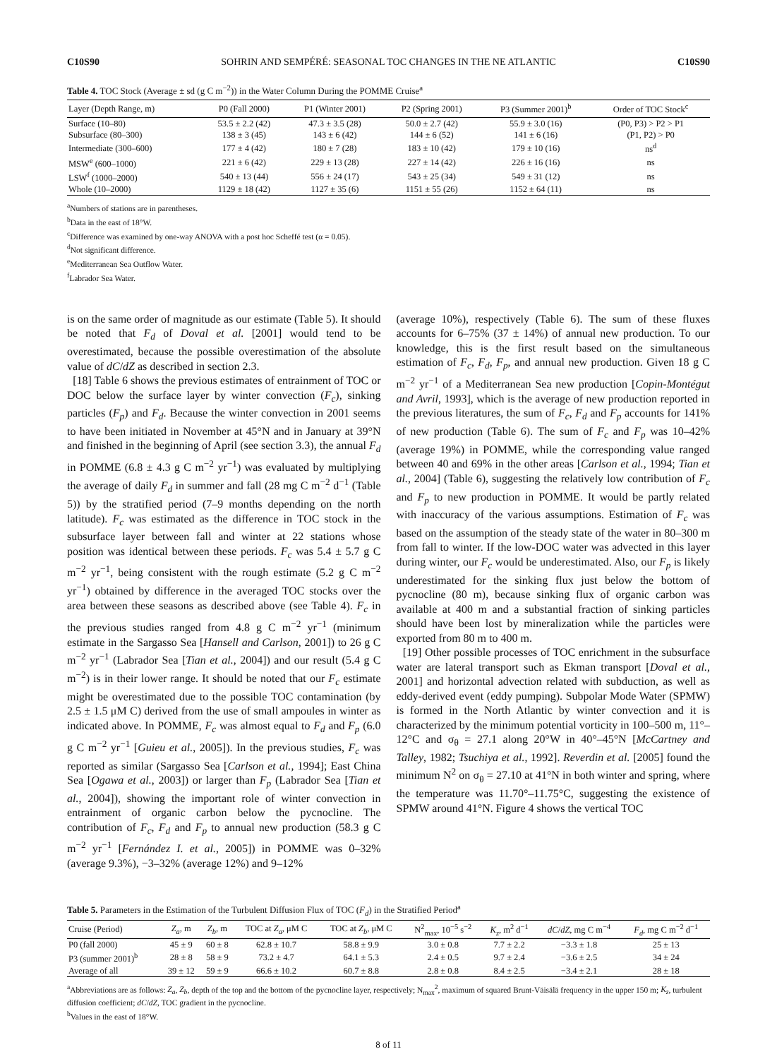C10S90 SOHRIN AND SEMPÉRÉ: SEASONAL TOC CHANGES IN THE NE ATLANTIC C10S90
Table 4. TOC Stock (Average ± sd (g C m<sup>−2</sup>)) in the Water Column During the POMME Cruise<sup>a</sup>
| Layer (Depth Range, m) | P0 (Fall 2000) | P1 (Winter 2001) | P2 (Spring 2001) | P3 (Summer 2001)<sup>b</sup> | Order of TOC Stock<sup>c</sup> |
| --- | --- | --- | --- | --- | --- |
| Surface (10–80) | 53.5 ± 2.2 (42) | 47.3 ± 3.5 (28) | 50.0 ± 2.7 (42) | 55.9 ± 3.0 (16) | (P0, P3) > P2 > P1 |
| Subsurface (80–300) | 138 ± 3 (45) | 143 ± 6 (42) | 144 ± 6 (52) | 141 ± 6 (16) | (P1, P2) > P0 |
| Intermediate (300–600) | 177 ± 4 (42) | 180 ± 7 (28) | 183 ± 10 (42) | 179 ± 10 (16) | ns<sup>d</sup> |
| MSW<sup>e</sup> (600–1000) | 221 ± 6 (42) | 229 ± 13 (28) | 227 ± 14 (42) | 226 ± 16 (16) | ns |
| LSW<sup>f</sup> (1000–2000) | 540 ± 13 (44) | 556 ± 24 (17) | 543 ± 25 (34) | 549 ± 31 (12) | ns |
| Whole (10–2000) | 1129 ± 18 (42) | 1127 ± 35 (6) | 1151 ± 55 (26) | 1152 ± 64 (11) | ns |
<sup>a</sup> Numbers of stations are in parentheses.
<sup>b</sup> Data in the east of 18°W.
<sup>c</sup> Difference was examined by one-way ANOVA with a post hoc Scheffé test (α = 0.05).
<sup>d</sup> Not significant difference.
<sup>e</sup> Mediterranean Sea Outflow Water.
<sup>f</sup> Labrador Sea Water.
is on the same order of magnitude as our estimate (Table 5). It should be noted that F<sub>d</sub> of Doval et al. [2001] would tend to be overestimated, because the possible overestimation of the absolute value of dC/dZ as described in section 2.3.
[18] Table 6 shows the previous estimates of entrainment of TOC or DOC below the surface layer by winter convection (F<sub>c</sub>), sinking particles (F<sub>p</sub>) and F<sub>d</sub>. Because the winter convection in 2001 seems to have been initiated in November at 45°N and in January at 39°N and finished in the beginning of April (see section 3.3), the annual F<sub>d</sub> in POMME (6.8 ± 4.3 g C m<sup>−2</sup> yr<sup>−1</sup>) was evaluated by multiplying the average of daily F<sub>d</sub> in summer and fall (28 mg C m<sup>−2</sup> d<sup>−1</sup> (Table 5)) by the stratified period (7–9 months depending on the north latitude). F<sub>c</sub> was estimated as the difference in TOC stock in the subsurface layer between fall and winter at 22 stations whose position was identical between these periods. F<sub>c</sub> was 5.4 ± 5.7 g C m<sup>−2</sup> yr<sup>−1</sup>, being consistent with the rough estimate (5.2 g C m<sup>−2</sup> yr<sup>−1</sup>) obtained by difference in the averaged TOC stocks over the area between these seasons as described above (see Table 4). F<sub>c</sub> in the previous studies ranged from 4.8 g C m<sup>−2</sup> yr<sup>−1</sup> (minimum estimate in the Sargasso Sea [Hansell and Carlson, 2001]) to 26 g C m<sup>−2</sup> yr<sup>−1</sup> (Labrador Sea [Tian et al., 2004]) and our result (5.4 g C m<sup>−2</sup>) is in their lower range. It should be noted that our F<sub>c</sub> estimate might be overestimated due to the possible TOC contamination (by 2.5 ± 1.5 μM C) derived from the use of small ampoules in winter as indicated above. In POMME, F<sub>c</sub> was almost equal to F<sub>d</sub> and F<sub>p</sub> (6.0 g C m<sup>−2</sup> yr<sup>−1</sup> [Guieu et al., 2005]). In the previous studies, F<sub>c</sub> was reported as similar (Sargasso Sea [Carlson et al., 1994]; East China Sea [Ogawa et al., 2003]) or larger than F<sub>p</sub> (Labrador Sea [Tian et al., 2004]), showing the important role of winter convection in entrainment of organic carbon below the pycnocline. The contribution of F<sub>c</sub>, F<sub>d</sub> and F<sub>p</sub> to annual new production (58.3 g C m<sup>−2</sup> yr<sup>−1</sup> [Fernández I. et al., 2005]) in POMME was 0–32% (average 9.3%), −3–32% (average 12%) and 9–12%
(average 10%), respectively (Table 6). The sum of these fluxes accounts for 6–75% (37 ± 14%) of annual new production. To our knowledge, this is the first result based on the simultaneous estimation of F<sub>c</sub>, F<sub>d</sub>, F<sub>p</sub>, and annual new production. Given 18 g C m<sup>−2</sup> yr<sup>−1</sup> of a Mediterranean Sea new production [Copin-Montégut and Avril, 1993], which is the average of new production reported in the previous literatures, the sum of F<sub>c</sub>, F<sub>d</sub> and F<sub>p</sub> accounts for 141% of new production (Table 6). The sum of F<sub>c</sub> and F<sub>p</sub> was 10–42% (average 19%) in POMME, while the corresponding value ranged between 40 and 69% in the other areas [Carlson et al., 1994; Tian et al., 2004] (Table 6), suggesting the relatively low contribution of F<sub>c</sub> and F<sub>p</sub> to new production in POMME. It would be partly related with inaccuracy of the various assumptions. Estimation of F<sub>c</sub> was based on the assumption of the steady state of the water in 80–300 m from fall to winter. If the low-DOC water was advected in this layer during winter, our F<sub>c</sub> would be underestimated. Also, our F<sub>p</sub> is likely underestimated for the sinking flux just below the bottom of pycnocline (80 m), because sinking flux of organic carbon was available at 400 m and a substantial fraction of sinking particles should have been lost by mineralization while the particles were exported from 80 m to 400 m.
[19] Other possible processes of TOC enrichment in the subsurface water are lateral transport such as Ekman transport [Doval et al., 2001] and horizontal advection related with subduction, as well as eddy-derived event (eddy pumping). Subpolar Mode Water (SPMW) is formed in the North Atlantic by winter convection and it is characterized by the minimum potential vorticity in 100–500 m, 11°–12°C and σ<sub>θ</sub> = 27.1 along 20°W in 40°–45°N [McCartney and Talley, 1982; Tsuchiya et al., 1992]. Reverdin et al. [2005] found the minimum N<sup>2</sup> on σ<sub>θ</sub> = 27.10 at 41°N in both winter and spring, where the temperature was 11.70°–11.75°C, suggesting the existence of SPMW around 41°N. Figure 4 shows the vertical TOC
Table 5. Parameters in the Estimation of the Turbulent Diffusion Flux of TOC (F<sub>d</sub>) in the Stratified Period<sup>a</sup>
| Cruise (Period) | Z<sub>a</sub> , m | Z<sub>b</sub> , m | TOC at Z<sub>a</sub> , μM C | TOC at Z<sub>b</sub> , μM C | N<sup>2</sup><sub>max</sub>, 10<sup>−5</sup> s<sup>−2</sup> | K<sub>z</sub> , m<sup>2</sup> d<sup>−1</sup> | dC / dZ , mg C m<sup>−4</sup> | F<sub>d</sub> , mg C m<sup>−2</sup> d<sup>−1</sup> |
| --- | --- | --- | --- | --- | --- | --- | --- | --- |
| P0 (fall 2000) | 45 ± 9 | 60 ± 8 | 62.8 ± 10.7 | 58.8 ± 9.9 | 3.0 ± 0.8 | 7.7 ± 2.2 | −3.3 ± 1.8 | 25 ± 13 |
| P3 (summer 2001)<sup>b</sup> | 28 ± 8 | 58 ± 9 | 73.2 ± 4.7 | 64.1 ± 5.3 | 2.4 ± 0.5 | 9.7 ± 2.4 | −3.6 ± 2.5 | 34 ± 24 |
| Average of all | 39 ± 12 | 59 ± 9 | 66.6 ± 10.2 | 60.7 ± 8.8 | 2.8 ± 0.8 | 8.4 ± 2.5 | −3.4 ± 2.1 | 28 ± 18 |
<sup>a</sup> Abbreviations are as follows: Z<sub>a</sub>, Z<sub>b</sub>, depth of the top and the bottom of the pycnocline layer, respectively; N<sub>max</sub><sup>2</sup>, maximum of squared Brunt-Väisälä frequency in the upper 150 m; K<sub>z</sub>, turbulent diffusion coefficient; dC/dZ, TOC gradient in the pycnocline.
<sup>b</sup> Values in the east of 18°W.
8 of 11